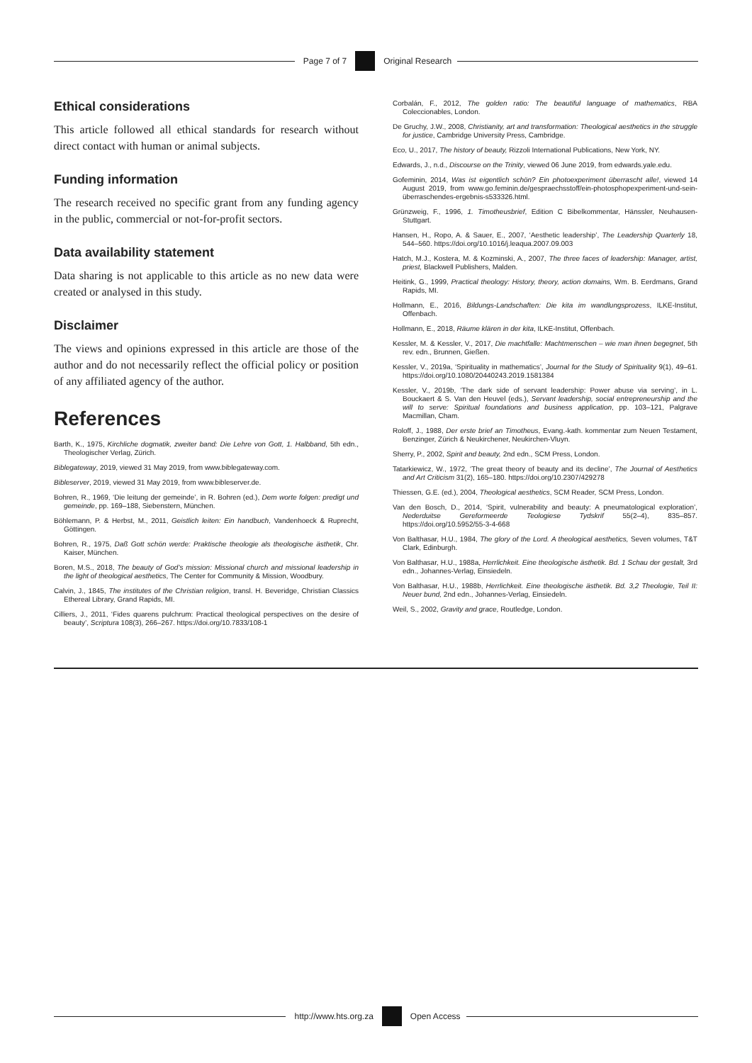Page 7 of 7 Original Research
Ethical considerations
This article followed all ethical standards for research without direct contact with human or animal subjects.
Funding information
The research received no specific grant from any funding agency in the public, commercial or not-for-profit sectors.
Data availability statement
Data sharing is not applicable to this article as no new data were created or analysed in this study.
Disclaimer
The views and opinions expressed in this article are those of the author and do not necessarily reflect the official policy or position of any affiliated agency of the author.
References
Barth, K., 1975, Kirchliche dogmatik, zweiter band: Die Lehre von Gott, 1. Halbband, 5th edn., Theologischer Verlag, Zürich.
Biblegateway, 2019, viewed 31 May 2019, from www.biblegateway.com.
Bibleserver, 2019, viewed 31 May 2019, from www.bibleserver.de.
Bohren, R., 1969, ‘Die leitung der gemeinde’, in R. Bohren (ed.), Dem worte folgen: predigt und gemeinde, pp. 169–188, Siebenstern, München.
Böhlemann, P. & Herbst, M., 2011, Geistlich leiten: Ein handbuch, Vandenhoeck & Ruprecht, Göttingen.
Bohren, R., 1975, Daß Gott schön werde: Praktische theologie als theologische ästhetik, Chr. Kaiser, München.
Boren, M.S., 2018, The beauty of God’s mission: Missional church and missional leadership in the light of theological aesthetics, The Center for Community & Mission, Woodbury.
Calvin, J., 1845, The institutes of the Christian religion, transl. H. Beveridge, Christian Classics Ethereal Library, Grand Rapids, MI.
Cilliers, J., 2011, ‘Fides quarens pulchrum: Practical theological perspectives on the desire of beauty’, Scriptura 108(3), 266–267. https://doi.org/10.7833/108-1
Corbalán, F., 2012, The golden ratio: The beautiful language of mathematics, RBA Coleccionables, London.
De Gruchy, J.W., 2008, Christianity, art and transformation: Theological aesthetics in the struggle for justice, Cambridge University Press, Cambridge.
Eco, U., 2017, The history of beauty, Rizzoli International Publications, New York, NY.
Edwards, J., n.d., Discourse on the Trinity, viewed 06 June 2019, from edwards.yale.edu.
Gofeminin, 2014, Was ist eigentlich schön? Ein photoexperiment überrascht alle!, viewed 14 August 2019, from www.go.feminin.de/gespraechsstoff/ein-photosphopexperiment-und-sein-überraschendes-ergebnis-s533326.html.
Grünzweig, F., 1996, 1. Timotheusbrief, Edition C Bibelkommentar, Hänssler, Neuhausen-Stuttgart.
Hansen, H., Ropo, A. & Sauer, E., 2007, ‘Aesthetic leadership’, The Leadership Quarterly 18, 544–560. https://doi.org/10.1016/j.leaqua.2007.09.003
Hatch, M.J., Kostera, M. & Kozminski, A., 2007, The three faces of leadership: Manager, artist, priest, Blackwell Publishers, Malden.
Heitink, G., 1999, Practical theology: History, theory, action domains, Wm. B. Eerdmans, Grand Rapids, MI.
Hollmann, E., 2016, Bildungs-Landschaften: Die kita im wandlungsprozess, ILKE-Institut, Offenbach.
Hollmann, E., 2018, Räume klären in der kita, ILKE-Institut, Offenbach.
Kessler, M. & Kessler, V., 2017, Die machtfalle: Machtmenschen – wie man ihnen begegnet, 5th rev. edn., Brunnen, Gießen.
Kessler, V., 2019a, ‘Spirituality in mathematics’, Journal for the Study of Spirituality 9(1), 49–61. https://doi.org/10.1080/20440243.2019.1581384
Kessler, V., 2019b, ‘The dark side of servant leadership: Power abuse via serving’, in L. Bouckaert & S. Van den Heuvel (eds.), Servant leadership, social entrepreneurship and the will to serve: Spiritual foundations and business application, pp. 103–121, Palgrave Macmillan, Cham.
Roloff, J., 1988, Der erste brief an Timotheus, Evang.-kath. kommentar zum Neuen Testament, Benzinger, Zürich & Neukirchener, Neukirchen-Vluyn.
Sherry, P., 2002, Spirit and beauty, 2nd edn., SCM Press, London.
Tatarkiewicz, W., 1972, ‘The great theory of beauty and its decline’, The Journal of Aesthetics and Art Criticism 31(2), 165–180. https://doi.org/10.2307/429278
Thiessen, G.E. (ed.), 2004, Theological aesthetics, SCM Reader, SCM Press, London.
Van den Bosch, D., 2014, ‘Spirit, vulnerability and beauty: A pneumatological exploration’, Nederduitse Gereformeerde Teologiese Tydskrif 55(2–4), 835–857. https://doi.org/10.5952/55-3-4-668
Von Balthasar, H.U., 1984, The glory of the Lord. A theological aesthetics, Seven volumes, T&T Clark, Edinburgh.
Von Balthasar, H.U., 1988a, Herrlichkeit. Eine theologische ästhetik. Bd. 1 Schau der gestalt, 3rd edn., Johannes-Verlag, Einsiedeln.
Von Balthasar, H.U., 1988b, Herrlichkeit. Eine theologische ästhetik. Bd. 3,2 Theologie, Teil II: Neuer bund, 2nd edn., Johannes-Verlag, Einsiedeln.
Weil, S., 2002, Gravity and grace, Routledge, London.
http://www.hts.org.za Open Access